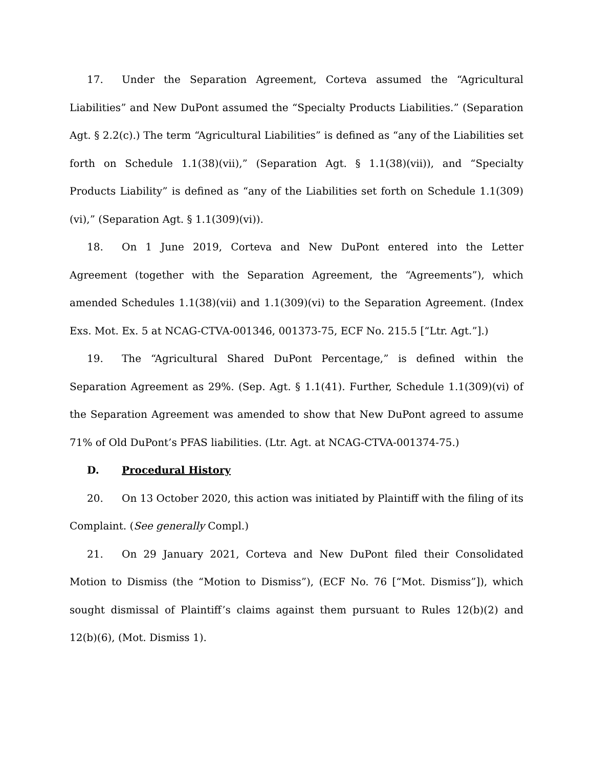17. Under the Separation Agreement, Corteva assumed the “Agricultural Liabilities” and New DuPont assumed the “Specialty Products Liabilities.” (Separation Agt. § 2.2(c).) The term “Agricultural Liabilities” is defined as “any of the Liabilities set forth on Schedule 1.1(38)(vii),” (Separation Agt. § 1.1(38)(vii)), and “Specialty Products Liability” is defined as “any of the Liabilities set forth on Schedule 1.1(309)(vi),” (Separation Agt. § 1.1(309)(vi)).
18. On 1 June 2019, Corteva and New DuPont entered into the Letter Agreement (together with the Separation Agreement, the “Agreements”), which amended Schedules 1.1(38)(vii) and 1.1(309)(vi) to the Separation Agreement. (Index Exs. Mot. Ex. 5 at NCAG-CTVA-001346, 001373-75, ECF No. 215.5 [“Ltr. Agt.”].)
19. The “Agricultural Shared DuPont Percentage,” is defined within the Separation Agreement as 29%. (Sep. Agt. § 1.1(41). Further, Schedule 1.1(309)(vi) of the Separation Agreement was amended to show that New DuPont agreed to assume 71% of Old DuPont’s PFAS liabilities. (Ltr. Agt. at NCAG-CTVA-001374-75.)
D. Procedural History
20. On 13 October 2020, this action was initiated by Plaintiff with the filing of its Complaint. (See generally Compl.)
21. On 29 January 2021, Corteva and New DuPont filed their Consolidated Motion to Dismiss (the “Motion to Dismiss”), (ECF No. 76 [“Mot. Dismiss”]), which sought dismissal of Plaintiff’s claims against them pursuant to Rules 12(b)(2) and 12(b)(6), (Mot. Dismiss 1).